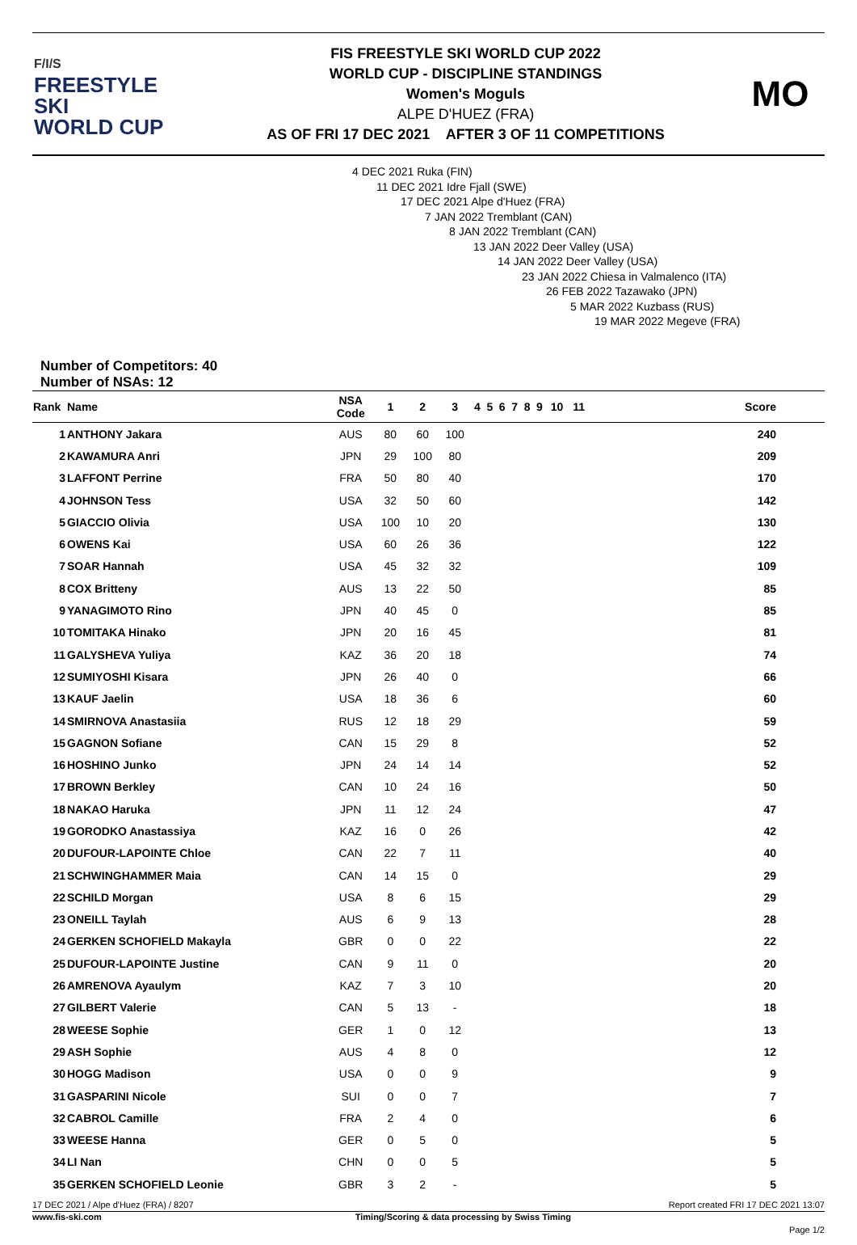F/I/S
FREESTYLE SKI
WORLD CUP
FIS FREESTYLE SKI WORLD CUP 2022
WORLD CUP - DISCIPLINE STANDINGS
Women's Moguls
ALPE D'HUEZ (FRA)
AS OF FRI 17 DEC 2021 AFTER 3 OF 11 COMPETITIONS
MO
Number of Competitors: 40
Number of NSAs: 12
4 DEC 2021 Ruka (FIN)
11 DEC 2021 Idre Fjall (SWE)
17 DEC 2021 Alpe d'Huez (FRA)
7 JAN 2022 Tremblant (CAN)
8 JAN 2022 Tremblant (CAN)
13 JAN 2022 Deer Valley (USA)
14 JAN 2022 Deer Valley (USA)
23 JAN 2022 Chiesa in Valmalenco (ITA)
26 FEB 2022 Tazawako (JPN)
5 MAR 2022 Kuzbass (RUS)
19 MAR 2022 Megeve (FRA)
| Rank | Name | NSA Code | 1 | 2 | 3 | 4 | 5 | 6 | 7 | 8 | 9 | 10 | 11 | Score |
| --- | --- | --- | --- | --- | --- | --- | --- | --- | --- | --- | --- | --- | --- | --- |
| 1 | ANTHONY Jakara | AUS | 80 | 60 | 100 | | | | | | | | | 240 |
| 2 | KAWAMURA Anri | JPN | 29 | 100 | 80 | | | | | | | | | 209 |
| 3 | LAFFONT Perrine | FRA | 50 | 80 | 40 | | | | | | | | | 170 |
| 4 | JOHNSON Tess | USA | 32 | 50 | 60 | | | | | | | | | 142 |
| 5 | GIACCIO Olivia | USA | 100 | 10 | 20 | | | | | | | | | 130 |
| 6 | OWENS Kai | USA | 60 | 26 | 36 | | | | | | | | | 122 |
| 7 | SOAR Hannah | USA | 45 | 32 | 32 | | | | | | | | | 109 |
| 8 | COX Britteny | AUS | 13 | 22 | 50 | | | | | | | | | 85 |
| 9 | YANAGIMOTO Rino | JPN | 40 | 45 | 0 | | | | | | | | | 85 |
| 10 | TOMITAKA Hinako | JPN | 20 | 16 | 45 | | | | | | | | | 81 |
| 11 | GALYSHEVA Yuliya | KAZ | 36 | 20 | 18 | | | | | | | | | 74 |
| 12 | SUMIYOSHI Kisara | JPN | 26 | 40 | 0 | | | | | | | | | 66 |
| 13 | KAUF Jaelin | USA | 18 | 36 | 6 | | | | | | | | | 60 |
| 14 | SMIRNOVA Anastasiia | RUS | 12 | 18 | 29 | | | | | | | | | 59 |
| 15 | GAGNON Sofiane | CAN | 15 | 29 | 8 | | | | | | | | | 52 |
| 16 | HOSHINO Junko | JPN | 24 | 14 | 14 | | | | | | | | | 52 |
| 17 | BROWN Berkley | CAN | 10 | 24 | 16 | | | | | | | | | 50 |
| 18 | NAKAO Haruka | JPN | 11 | 12 | 24 | | | | | | | | | 47 |
| 19 | GORODKO Anastassiya | KAZ | 16 | 0 | 26 | | | | | | | | | 42 |
| 20 | DUFOUR-LAPOINTE Chloe | CAN | 22 | 7 | 11 | | | | | | | | | 40 |
| 21 | SCHWINGHAMMER Maia | CAN | 14 | 15 | 0 | | | | | | | | | 29 |
| 22 | SCHILD Morgan | USA | 8 | 6 | 15 | | | | | | | | | 29 |
| 23 | ONEILL Taylah | AUS | 6 | 9 | 13 | | | | | | | | | 28 |
| 24 | GERKEN SCHOFIELD Makayla | GBR | 0 | 0 | 22 | | | | | | | | | 22 |
| 25 | DUFOUR-LAPOINTE Justine | CAN | 9 | 11 | 0 | | | | | | | | | 20 |
| 26 | AMRENOVA Ayaulym | KAZ | 7 | 3 | 10 | | | | | | | | | 20 |
| 27 | GILBERT Valerie | CAN | 5 | 13 | - | | | | | | | | | 18 |
| 28 | WEESE Sophie | GER | 1 | 0 | 12 | | | | | | | | | 13 |
| 29 | ASH Sophie | AUS | 4 | 8 | 0 | | | | | | | | | 12 |
| 30 | HOGG Madison | USA | 0 | 0 | 9 | | | | | | | | | 9 |
| 31 | GASPARINI Nicole | SUI | 0 | 0 | 7 | | | | | | | | | 7 |
| 32 | CABROL Camille | FRA | 2 | 4 | 0 | | | | | | | | | 6 |
| 33 | WEESE Hanna | GER | 0 | 5 | 0 | | | | | | | | | 5 |
| 34 | LI Nan | CHN | 0 | 0 | 5 | | | | | | | | | 5 |
| 35 | GERKEN SCHOFIELD Leonie | GBR | 3 | 2 | - | | | | | | | | | 5 |
17 DEC 2021 / Alpe d'Huez (FRA) / 8207 Report created FRI 17 DEC 2021 13:07
www.fis-ski.com Timing/Scoring & data processing by Swiss Timing
Page 1/2